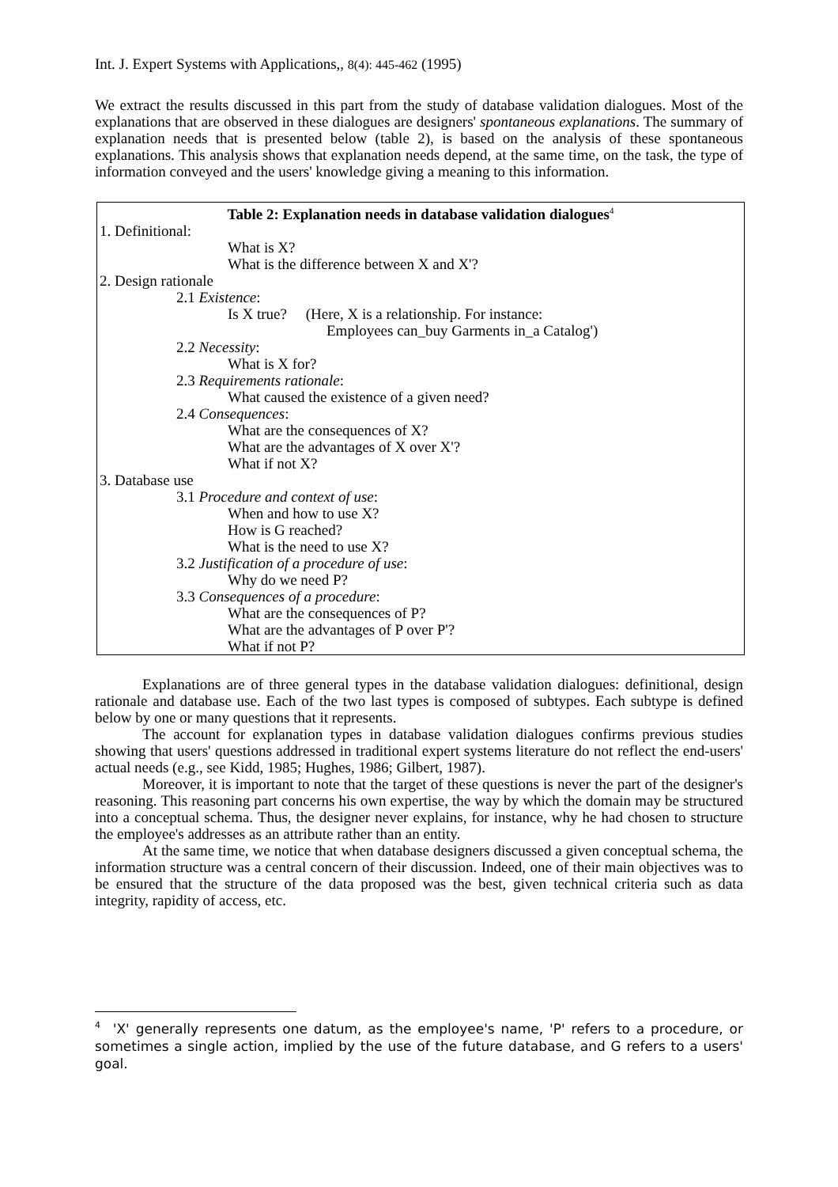Int. J. Expert Systems with Applications,, 8(4): 445-462 (1995)
We extract the results discussed in this part from the study of database validation dialogues. Most of the explanations that are observed in these dialogues are designers' spontaneous explanations. The summary of explanation needs that is presented below (table 2), is based on the analysis of these spontaneous explanations. This analysis shows that explanation needs depend, at the same time, on the task, the type of information conveyed and the users' knowledge giving a meaning to this information.
| Table 2: Explanation needs in database validation dialogues<sup>4</sup> |
| 1. Definitional: |
| What is X? |
| What is the difference between X and X'? |
| 2. Design rationale |
| 2.1 Existence : |
| Is X true? (Here, X is a relationship. For instance: Employees can_buy Garments in_a Catalog') |
| 2.2 Necessity : |
| What is X for? |
| 2.3 Requirements rationale : |
| What caused the existence of a given need? |
| 2.4 Consequences : |
| What are the consequences of X? What are the advantages of X over X'? What if not X? |
| 3. Database use |
| 3.1 Procedure and context of use : |
| When and how to use X? How is G reached? What is the need to use X? |
| 3.2 Justification of a procedure of use : |
| Why do we need P? |
| 3.3 Consequences of a procedure : |
| What are the consequences of P? What are the advantages of P over P'? What if not P? |
Explanations are of three general types in the database validation dialogues: definitional, design rationale and database use. Each of the two last types is composed of subtypes. Each subtype is defined below by one or many questions that it represents.
The account for explanation types in database validation dialogues confirms previous studies showing that users' questions addressed in traditional expert systems literature do not reflect the end-users' actual needs (e.g., see Kidd, 1985; Hughes, 1986; Gilbert, 1987).
Moreover, it is important to note that the target of these questions is never the part of the designer's reasoning. This reasoning part concerns his own expertise, the way by which the domain may be structured into a conceptual schema. Thus, the designer never explains, for instance, why he had chosen to structure the employee's addresses as an attribute rather than an entity.
At the same time, we notice that when database designers discussed a given conceptual schema, the information structure was a central concern of their discussion. Indeed, one of their main objectives was to be ensured that the structure of the data proposed was the best, given technical criteria such as data integrity, rapidity of access, etc.
<sup>4</sup> 'X' generally represents one datum, as the employee's name, 'P' refers to a procedure, or sometimes a single action, implied by the use of the future database, and G refers to a users' goal.